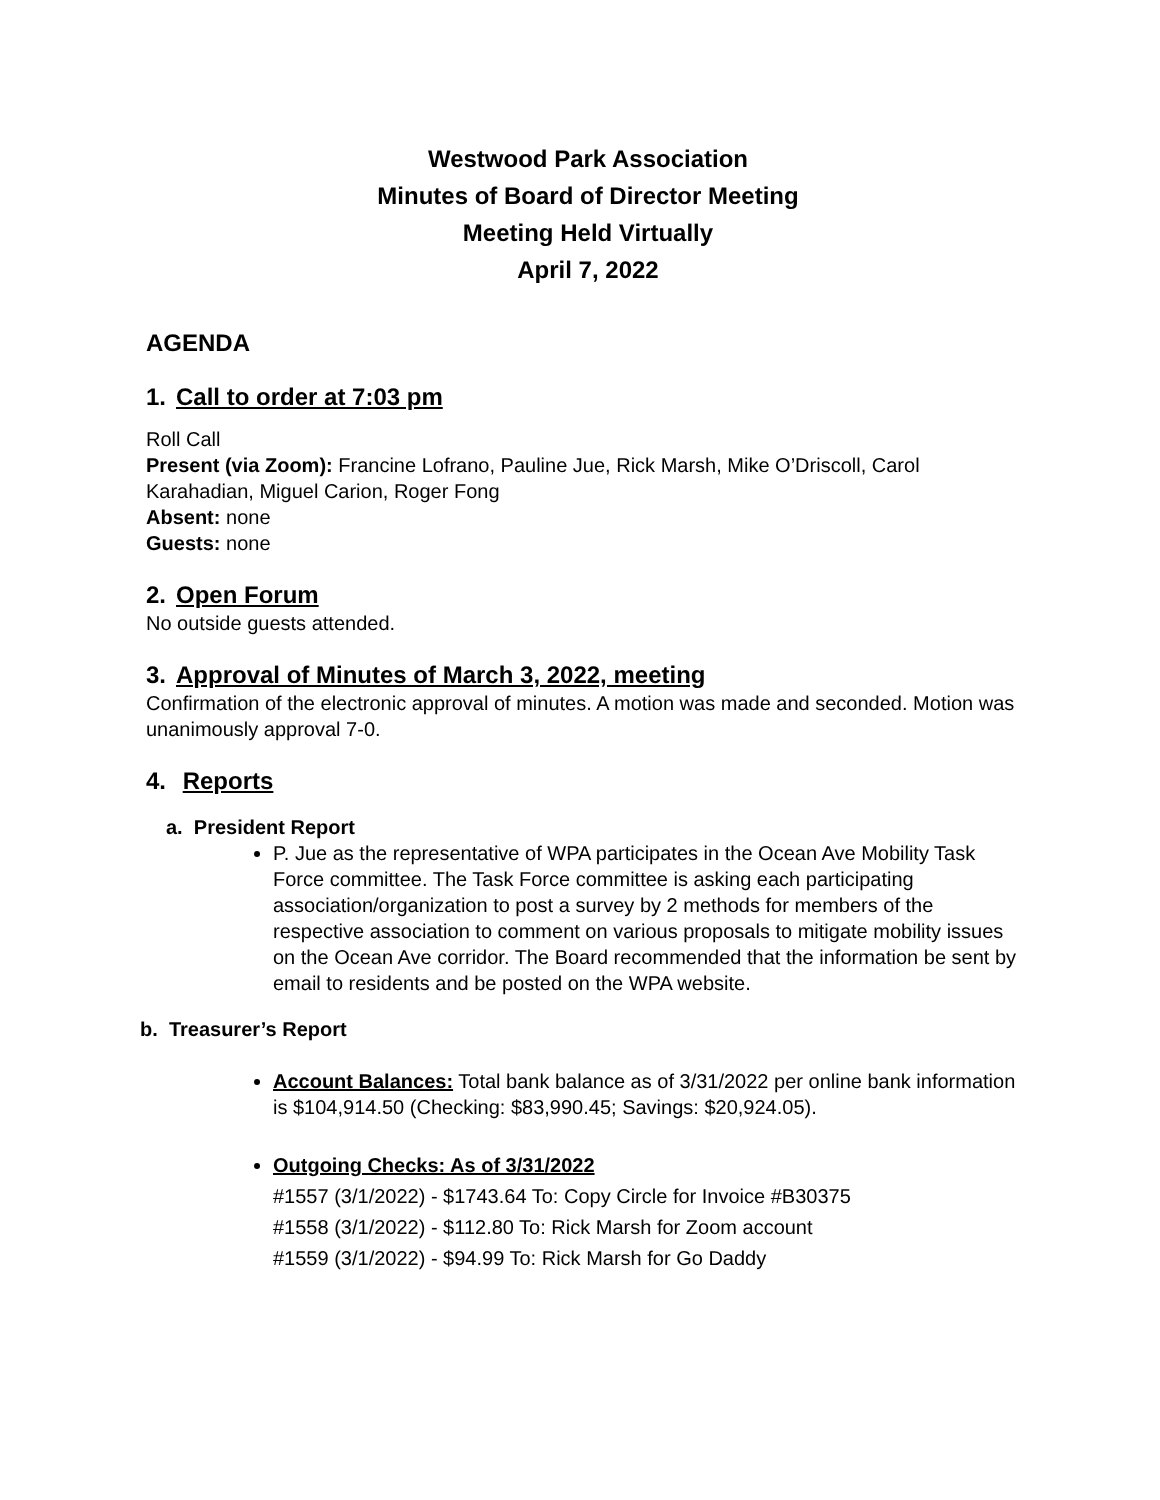Westwood Park Association
Minutes of Board of Director Meeting
Meeting Held Virtually
April 7, 2022
AGENDA
1. Call to order at 7:03 pm
Roll Call
Present (via Zoom): Francine Lofrano, Pauline Jue, Rick Marsh, Mike O’Driscoll, Carol Karahadian, Miguel Carion, Roger Fong
Absent: none
Guests: none
2. Open Forum
No outside guests attended.
3. Approval of Minutes of March 3, 2022, meeting
Confirmation of the electronic approval of minutes. A motion was made and seconded. Motion was unanimously approval 7-0.
4. Reports
a. President Report
P. Jue as the representative of WPA participates in the Ocean Ave Mobility Task Force committee. The Task Force committee is asking each participating association/organization to post a survey by 2 methods for members of the respective association to comment on various proposals to mitigate mobility issues on the Ocean Ave corridor. The Board recommended that the information be sent by email to residents and be posted on the WPA website.
b. Treasurer’s Report
Account Balances: Total bank balance as of 3/31/2022 per online bank information is $104,914.50 (Checking: $83,990.45; Savings: $20,924.05).
Outgoing Checks: As of 3/31/2022
#1557 (3/1/2022) - $1743.64 To: Copy Circle for Invoice #B30375
#1558 (3/1/2022) - $112.80 To: Rick Marsh for Zoom account
#1559 (3/1/2022) - $94.99 To: Rick Marsh for Go Daddy